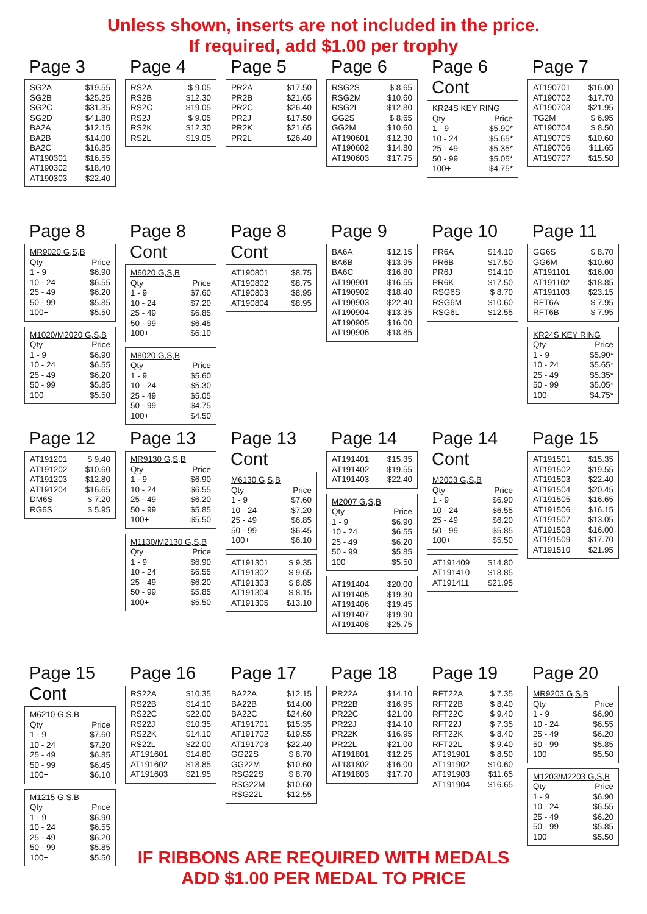Unless shown, inserts are not included in the price.
If required, add $1.00 per trophy
Page 3
| SG2A | $19.55 |
| SG2B | $25.25 |
| SG2C | $31.35 |
| SG2D | $41.80 |
| BA2A | $12.15 |
| BA2B | $14.00 |
| BA2C | $16.85 |
| AT190301 | $16.55 |
| AT190302 | $18.40 |
| AT190303 | $22.40 |
Page 4
| RS2A | $ 9.05 |
| RS2B | $12.30 |
| RS2C | $19.05 |
| RS2J | $ 9.05 |
| RS2K | $12.30 |
| RS2L | $19.05 |
Page 5
| PR2A | $17.50 |
| PR2B | $21.65 |
| PR2C | $26.40 |
| PR2J | $17.50 |
| PR2K | $21.65 |
| PR2L | $26.40 |
Page 6
| RSG2S | $ 8.65 |
| RSG2M | $10.60 |
| RSG2L | $12.80 |
| GG2S | $ 8.65 |
| GG2M | $10.60 |
| AT190601 | $12.30 |
| AT190602 | $14.80 |
| AT190603 | $17.75 |
Page 6 Cont
| KR24S KEY RING | |
| Qty | Price |
| 1 - 9 | $5.90* |
| 10 - 24 | $5.65* |
| 25 - 49 | $5.35* |
| 50 - 99 | $5.05* |
| 100+ | $4.75* |
Page 7
| AT190701 | $16.00 |
| AT190702 | $17.70 |
| AT190703 | $21.95 |
| TG2M | $ 6.95 |
| AT190704 | $ 8.50 |
| AT190705 | $10.60 |
| AT190706 | $11.65 |
| AT190707 | $15.50 |
Page 8
| MR9020 G,S,B | |
| Qty | Price |
| 1 - 9 | $6.90 |
| 10 - 24 | $6.55 |
| 25 - 49 | $6.20 |
| 50 - 99 | $5.85 |
| 100+ | $5.50 |
| M1020/M2020 G,S,B | |
| Qty | Price |
| 1 - 9 | $6.90 |
| 10 - 24 | $6.55 |
| 25 - 49 | $6.20 |
| 50 - 99 | $5.85 |
| 100+ | $5.50 |
Page 8 Cont
| M6020 G,S,B | |
| Qty | Price |
| 1 - 9 | $7.60 |
| 10 - 24 | $7.20 |
| 25 - 49 | $6.85 |
| 50 - 99 | $6.45 |
| 100+ | $6.10 |
| M8020 G,S,B | |
| Qty | Price |
| 1 - 9 | $5.60 |
| 10 - 24 | $5.30 |
| 25 - 49 | $5.05 |
| 50 - 99 | $4.75 |
| 100+ | $4.50 |
Page 8 Cont
| AT190801 | $8.75 |
| AT190802 | $8.75 |
| AT190803 | $8.95 |
| AT190804 | $8.95 |
Page 9
| BA6A | $12.15 |
| BA6B | $13.95 |
| BA6C | $16.80 |
| AT190901 | $16.55 |
| AT190902 | $18.40 |
| AT190903 | $22.40 |
| AT190904 | $13.35 |
| AT190905 | $16.00 |
| AT190906 | $18.85 |
Page 10
| PR6A | $14.10 |
| PR6B | $17.50 |
| PR6J | $14.10 |
| PR6K | $17.50 |
| RSG6S | $ 8.70 |
| RSG6M | $10.60 |
| RSG6L | $12.55 |
Page 11
| GG6S | $ 8.70 |
| GG6M | $10.60 |
| AT191101 | $16.00 |
| AT191102 | $18.85 |
| AT191103 | $23.15 |
| RFT6A | $ 7.95 |
| RFT6B | $ 7.95 |
| KR24S KEY RING | |
| Qty | Price |
| 1 - 9 | $5.90* |
| 10 - 24 | $5.65* |
| 25 - 49 | $5.35* |
| 50 - 99 | $5.05* |
| 100+ | $4.75* |
Page 12
| AT191201 | $ 9.40 |
| AT191202 | $10.60 |
| AT191203 | $12.80 |
| AT191204 | $16.65 |
| DM6S | $ 7.20 |
| RG6S | $ 5.95 |
Page 13
| MR9130 G,S,B | |
| Qty | Price |
| 1 - 9 | $6.90 |
| 10 - 24 | $6.55 |
| 25 - 49 | $6.20 |
| 50 - 99 | $5.85 |
| 100+ | $5.50 |
| M1130/M2130 G,S,B | |
| Qty | Price |
| 1 - 9 | $6.90 |
| 10 - 24 | $6.55 |
| 25 - 49 | $6.20 |
| 50 - 99 | $5.85 |
| 100+ | $5.50 |
Page 13 Cont
| M6130 G,S,B | |
| Qty | Price |
| 1 - 9 | $7.60 |
| 10 - 24 | $7.20 |
| 25 - 49 | $6.85 |
| 50 - 99 | $6.45 |
| 100+ | $6.10 |
| AT191301 | $ 9.35 |
| AT191302 | $ 9.65 |
| AT191303 | $ 8.85 |
| AT191304 | $ 8.15 |
| AT191305 | $13.10 |
Page 14
| AT191401 | $15.35 |
| AT191402 | $19.55 |
| AT191403 | $22.40 |
| M2007 G,S,B | |
| Qty | Price |
| 1 - 9 | $6.90 |
| 10 - 24 | $6.55 |
| 25 - 49 | $6.20 |
| 50 - 99 | $5.85 |
| 100+ | $5.50 |
| AT191404 | $20.00 |
| AT191405 | $19.30 |
| AT191406 | $19.45 |
| AT191407 | $19.90 |
| AT191408 | $25.75 |
Page 14 Cont
| M2003 G,S,B | |
| Qty | Price |
| 1 - 9 | $6.90 |
| 10 - 24 | $6.55 |
| 25 - 49 | $6.20 |
| 50 - 99 | $5.85 |
| 100+ | $5.50 |
| AT191409 | $14.80 |
| AT191410 | $18.85 |
| AT191411 | $21.95 |
Page 15
| AT191501 | $15.35 |
| AT191502 | $19.55 |
| AT191503 | $22.40 |
| AT191504 | $20.45 |
| AT191505 | $16.65 |
| AT191506 | $16.15 |
| AT191507 | $13.05 |
| AT191508 | $16.00 |
| AT191509 | $17.70 |
| AT191510 | $21.95 |
Page 15 Cont
| M6210 G,S,B | |
| Qty | Price |
| 1 - 9 | $7.60 |
| 10 - 24 | $7.20 |
| 25 - 49 | $6.85 |
| 50 - 99 | $6.45 |
| 100+ | $6.10 |
| M1215 G,S,B | |
| Qty | Price |
| 1 - 9 | $6.90 |
| 10 - 24 | $6.55 |
| 25 - 49 | $6.20 |
| 50 - 99 | $5.85 |
| 100+ | $5.50 |
Page 16
| RS22A | $10.35 |
| RS22B | $14.10 |
| RS22C | $22.00 |
| RS22J | $10.35 |
| RS22K | $14.10 |
| RS22L | $22.00 |
| AT191601 | $14.80 |
| AT191602 | $18.85 |
| AT191603 | $21.95 |
Page 17
| BA22A | $12.15 |
| BA22B | $14.00 |
| BA22C | $24.60 |
| AT191701 | $15.35 |
| AT191702 | $19.55 |
| AT191703 | $22.40 |
| GG22S | $ 8.70 |
| GG22M | $10.60 |
| RSG22S | $ 8.70 |
| RSG22M | $10.60 |
| RSG22L | $12.55 |
Page 18
| PR22A | $14.10 |
| PR22B | $16.95 |
| PR22C | $21.00 |
| PR22J | $14.10 |
| PR22K | $16.95 |
| PR22L | $21.00 |
| AT191801 | $12.25 |
| AT181802 | $16.00 |
| AT191803 | $17.70 |
Page 19
| RFT22A | $ 7.35 |
| RFT22B | $ 8.40 |
| RFT22C | $ 9.40 |
| RFT22J | $ 7.35 |
| RFT22K | $ 8.40 |
| RFT22L | $ 9.40 |
| AT191901 | $ 8.50 |
| AT191902 | $10.60 |
| AT191903 | $11.65 |
| AT191904 | $16.65 |
Page 20
| MR9203 G,S,B | |
| Qty | Price |
| 1 - 9 | $6.90 |
| 10 - 24 | $6.55 |
| 25 - 49 | $6.20 |
| 50 - 99 | $5.85 |
| 100+ | $5.50 |
| M1203/M2203 G,S,B | |
| Qty | Price |
| 1 - 9 | $6.90 |
| 10 - 24 | $6.55 |
| 25 - 49 | $6.20 |
| 50 - 99 | $5.85 |
| 100+ | $5.50 |
IF RIBBONS ARE REQUIRED WITH MEDALS
ADD $1.00 PER MEDAL TO PRICE